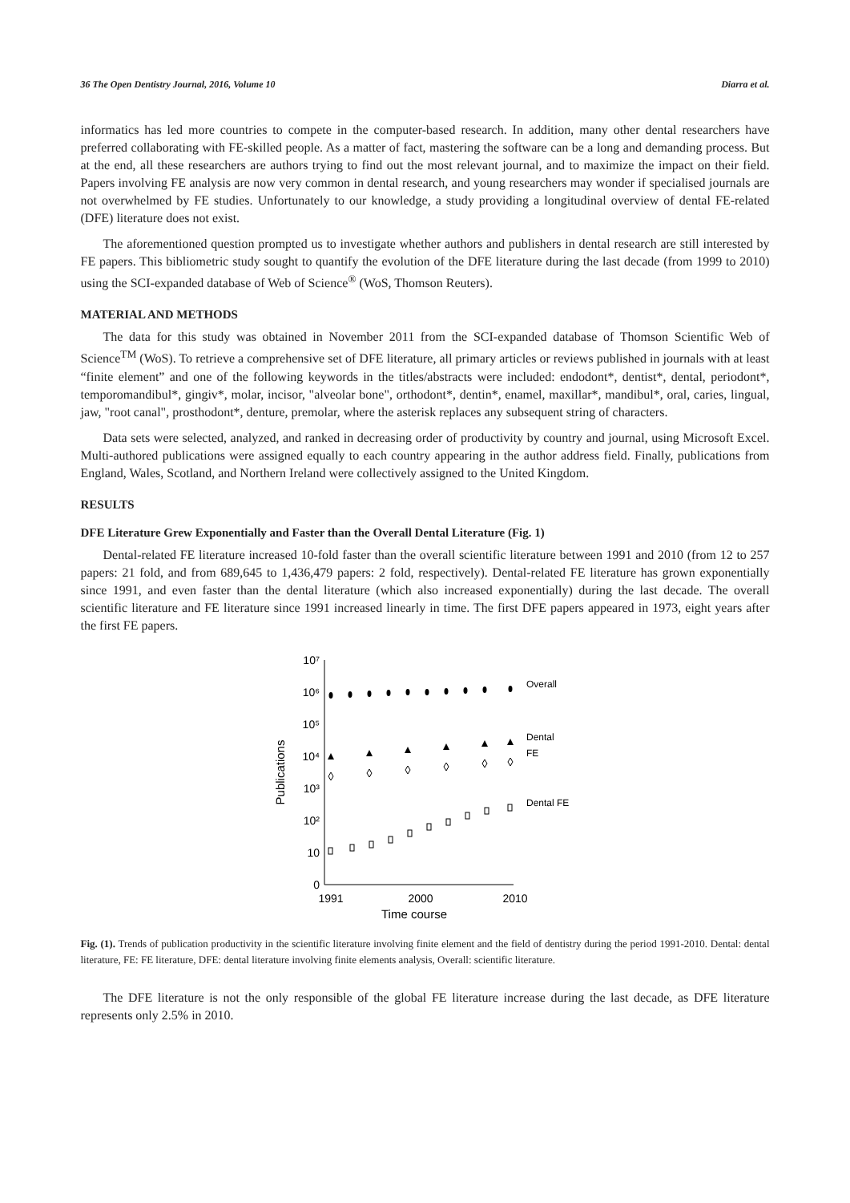36 The Open Dentistry Journal, 2016, Volume 10 Diarra et al.
informatics has led more countries to compete in the computer-based research. In addition, many other dental researchers have preferred collaborating with FE-skilled people. As a matter of fact, mastering the software can be a long and demanding process. But at the end, all these researchers are authors trying to find out the most relevant journal, and to maximize the impact on their field. Papers involving FE analysis are now very common in dental research, and young researchers may wonder if specialised journals are not overwhelmed by FE studies. Unfortunately to our knowledge, a study providing a longitudinal overview of dental FE-related (DFE) literature does not exist.
The aforementioned question prompted us to investigate whether authors and publishers in dental research are still interested by FE papers. This bibliometric study sought to quantify the evolution of the DFE literature during the last decade (from 1999 to 2010) using the SCI-expanded database of Web of Science<sup>®</sup> (WoS, Thomson Reuters).
MATERIAL AND METHODS
The data for this study was obtained in November 2011 from the SCI-expanded database of Thomson Scientific Web of Science<sup>TM</sup> (WoS). To retrieve a comprehensive set of DFE literature, all primary articles or reviews published in journals with at least “finite element” and one of the following keywords in the titles/abstracts were included: endodont*, dentist*, dental, periodont*, temporomandibul*, gingiv*, molar, incisor, "alveolar bone", orthodont*, dentin*, enamel, maxillar*, mandibul*, oral, caries, lingual, jaw, "root canal", prosthodont*, denture, premolar, where the asterisk replaces any subsequent string of characters.
Data sets were selected, analyzed, and ranked in decreasing order of productivity by country and journal, using Microsoft Excel. Multi-authored publications were assigned equally to each country appearing in the author address field. Finally, publications from England, Wales, Scotland, and Northern Ireland were collectively assigned to the United Kingdom.
RESULTS
DFE Literature Grew Exponentially and Faster than the Overall Dental Literature (Fig. 1)
Dental-related FE literature increased 10-fold faster than the overall scientific literature between 1991 and 2010 (from 12 to 257 papers: 21 fold, and from 689,645 to 1,436,479 papers: 2 fold, respectively). Dental-related FE literature has grown exponentially since 1991, and even faster than the dental literature (which also increased exponentially) during the last decade. The overall scientific literature and FE literature since 1991 increased linearly in time. The first DFE papers appeared in 1973, eight years after the first FE papers.
10⁷
10⁶
10⁵
10⁴
10³
10²
10
0
Publications
1991
2000
2010
Time course
Overall
Dental
FE
Dental FE
Fig. (1). Trends of publication productivity in the scientific literature involving finite element and the field of dentistry during the period 1991-2010. Dental: dental literature, FE: FE literature, DFE: dental literature involving finite elements analysis, Overall: scientific literature.
The DFE literature is not the only responsible of the global FE literature increase during the last decade, as DFE literature represents only 2.5% in 2010.